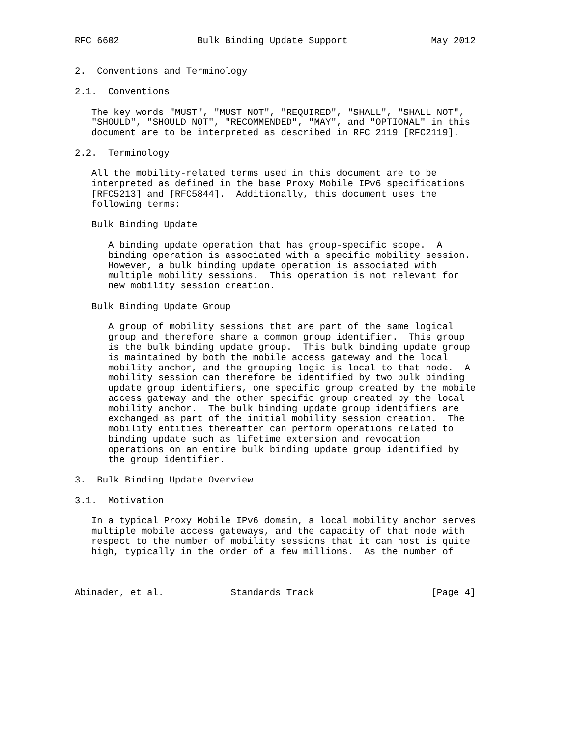RFC 6602              Bulk Binding Update Support               May 2012


2.  Conventions and Terminology

2.1.  Conventions

   The key words "MUST", "MUST NOT", "REQUIRED", "SHALL", "SHALL NOT",
   "SHOULD", "SHOULD NOT", "RECOMMENDED", "MAY", and "OPTIONAL" in this
   document are to be interpreted as described in RFC 2119 [RFC2119].

2.2.  Terminology

   All the mobility-related terms used in this document are to be
   interpreted as defined in the base Proxy Mobile IPv6 specifications
   [RFC5213] and [RFC5844].  Additionally, this document uses the
   following terms:

   Bulk Binding Update

      A binding update operation that has group-specific scope.  A
      binding operation is associated with a specific mobility session.
      However, a bulk binding update operation is associated with
      multiple mobility sessions.  This operation is not relevant for
      new mobility session creation.

   Bulk Binding Update Group

      A group of mobility sessions that are part of the same logical
      group and therefore share a common group identifier.  This group
      is the bulk binding update group.  This bulk binding update group
      is maintained by both the mobile access gateway and the local
      mobility anchor, and the grouping logic is local to that node.  A
      mobility session can therefore be identified by two bulk binding
      update group identifiers, one specific group created by the mobile
      access gateway and the other specific group created by the local
      mobility anchor.  The bulk binding update group identifiers are
      exchanged as part of the initial mobility session creation.  The
      mobility entities thereafter can perform operations related to
      binding update such as lifetime extension and revocation
      operations on an entire bulk binding update group identified by
      the group identifier.

3.  Bulk Binding Update Overview

3.1.  Motivation

   In a typical Proxy Mobile IPv6 domain, a local mobility anchor serves
   multiple mobile access gateways, and the capacity of that node with
   respect to the number of mobility sessions that it can host is quite
   high, typically in the order of a few millions.  As the number of



Abinader, et al.            Standards Track                     [Page 4]